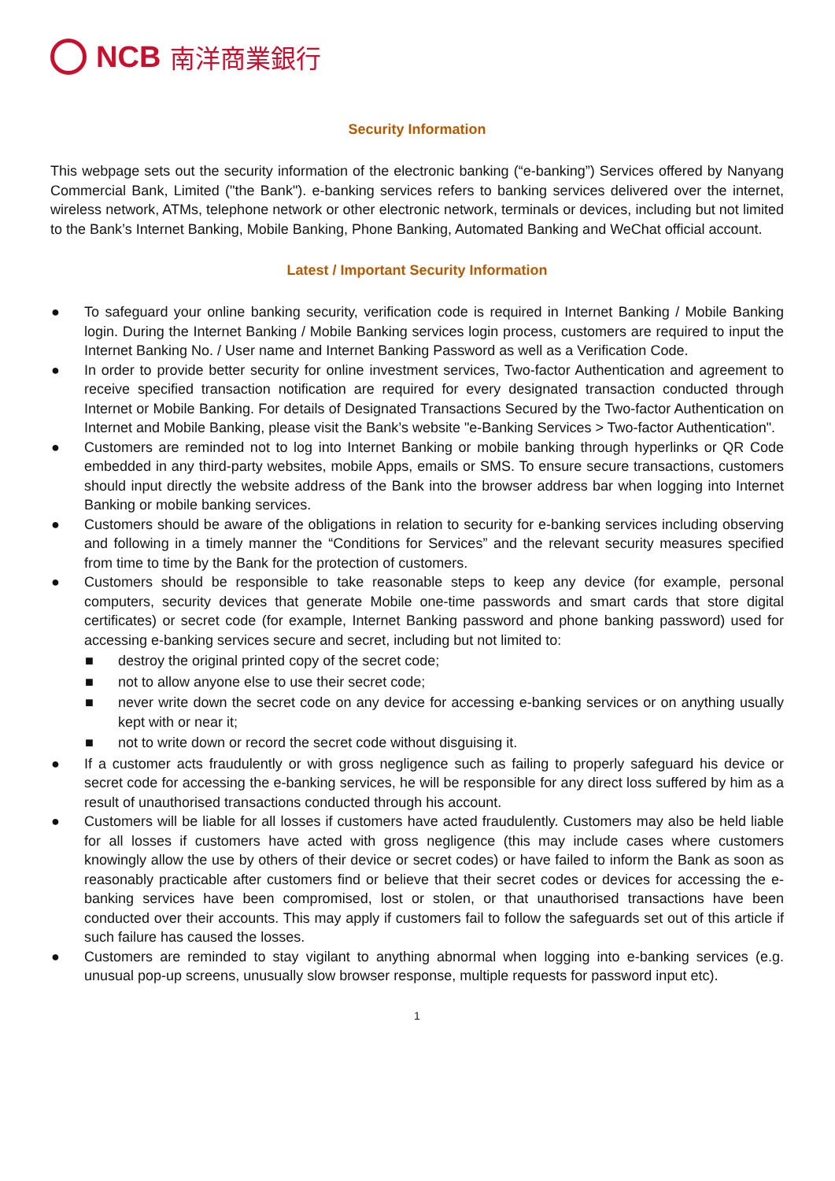NCB 南洋商業銀行
Security Information
This webpage sets out the security information of the electronic banking (“e-banking”) Services offered by Nanyang Commercial Bank, Limited ("the Bank"). e-banking services refers to banking services delivered over the internet, wireless network, ATMs, telephone network or other electronic network, terminals or devices, including but not limited to the Bank’s Internet Banking, Mobile Banking, Phone Banking, Automated Banking and WeChat official account.
Latest / Important Security Information
● To safeguard your online banking security, verification code is required in Internet Banking / Mobile Banking login. During the Internet Banking / Mobile Banking services login process, customers are required to input the Internet Banking No. / User name and Internet Banking Password as well as a Verification Code.
● In order to provide better security for online investment services, Two-factor Authentication and agreement to receive specified transaction notification are required for every designated transaction conducted through Internet or Mobile Banking. For details of Designated Transactions Secured by the Two-factor Authentication on Internet and Mobile Banking, please visit the Bank’s website "e-Banking Services > Two-factor Authentication".
● Customers are reminded not to log into Internet Banking or mobile banking through hyperlinks or QR Code embedded in any third-party websites, mobile Apps, emails or SMS. To ensure secure transactions, customers should input directly the website address of the Bank into the browser address bar when logging into Internet Banking or mobile banking services.
● Customers should be aware of the obligations in relation to security for e-banking services including observing and following in a timely manner the “Conditions for Services” and the relevant security measures specified from time to time by the Bank for the protection of customers.
● Customers should be responsible to take reasonable steps to keep any device (for example, personal computers, security devices that generate Mobile one-time passwords and smart cards that store digital certificates) or secret code (for example, Internet Banking password and phone banking password) used for accessing e-banking services secure and secret, including but not limited to:
■ destroy the original printed copy of the secret code;
■ not to allow anyone else to use their secret code;
■ never write down the secret code on any device for accessing e-banking services or on anything usually kept with or near it;
■ not to write down or record the secret code without disguising it.
● If a customer acts fraudulently or with gross negligence such as failing to properly safeguard his device or secret code for accessing the e-banking services, he will be responsible for any direct loss suffered by him as a result of unauthorised transactions conducted through his account.
● Customers will be liable for all losses if customers have acted fraudulently. Customers may also be held liable for all losses if customers have acted with gross negligence (this may include cases where customers knowingly allow the use by others of their device or secret codes) or have failed to inform the Bank as soon as reasonably practicable after customers find or believe that their secret codes or devices for accessing the e-banking services have been compromised, lost or stolen, or that unauthorised transactions have been conducted over their accounts. This may apply if customers fail to follow the safeguards set out of this article if such failure has caused the losses.
● Customers are reminded to stay vigilant to anything abnormal when logging into e-banking services (e.g. unusual pop-up screens, unusually slow browser response, multiple requests for password input etc).
1